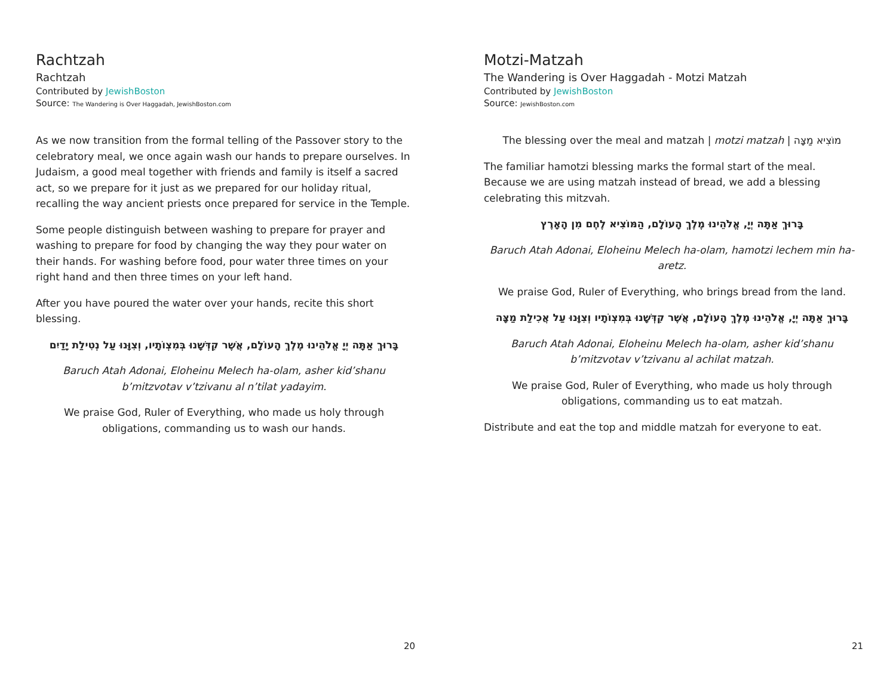Rachtzah
Rachtzah
Contributed by JewishBoston
Source: The Wandering is Over Haggadah, JewishBoston.com
As we now transition from the formal telling of the Passover story to the celebratory meal, we once again wash our hands to prepare ourselves. In Judaism, a good meal together with friends and family is itself a sacred act, so we prepare for it just as we prepared for our holiday ritual, recalling the way ancient priests once prepared for service in the Temple.
Some people distinguish between washing to prepare for prayer and washing to prepare for food by changing the way they pour water on their hands. For washing before food, pour water three times on your right hand and then three times on your left hand.
After you have poured the water over your hands, recite this short blessing.
בָּרוּךְ אַתָּה יְיָ אֱלֹהֵינוּ מֶלֶךְ הָעוֹלָם, אֲשֶׁר קִדְּשָׁנוּ בְּמִצְוֹתָיו, וְצִוָּנוּ עַל נְטִילַת יָדַיִם
Baruch Atah Adonai, Eloheinu Melech ha-olam, asher kid’shanu b’mitzvotav v’tzivanu al n’tilat yadayim.
We praise God, Ruler of Everything, who made us holy through obligations, commanding us to wash our hands.
20
Motzi-Matzah
The Wandering is Over Haggadah - Motzi Matzah
Contributed by JewishBoston
Source: JewishBoston.com
The blessing over the meal and matzah | motzi matzah | מוֹצִיא מַצָּה
The familiar hamotzi blessing marks the formal start of the meal. Because we are using matzah instead of bread, we add a blessing celebrating this mitzvah.
בָּרוּךְ אַתָּה יְיָ, אֱלֹהֵינוּ מֶלֶךְ הָעוֹלָם, הַמּוֹצִיא לֶחֶם מִן הָאָרֶץ
Baruch Atah Adonai, Eloheinu Melech ha-olam, hamotzi lechem min ha-aretz.
We praise God, Ruler of Everything, who brings bread from the land.
בָּרוּךְ אַתָּה יְיָ, אֱלֹהֵינוּ מֶלֶךְ הָעוֹלָם, אֲשֶׁר קִדְּשָׁנוּ בְּמִצְוֹתָיו וְצִוָּנוּ עַל אֲכִילַת מַצָּה
Baruch Atah Adonai, Eloheinu Melech ha-olam, asher kid’shanu b’mitzvotav v’tzivanu al achilat matzah.
We praise God, Ruler of Everything, who made us holy through obligations, commanding us to eat matzah.
Distribute and eat the top and middle matzah for everyone to eat.
21